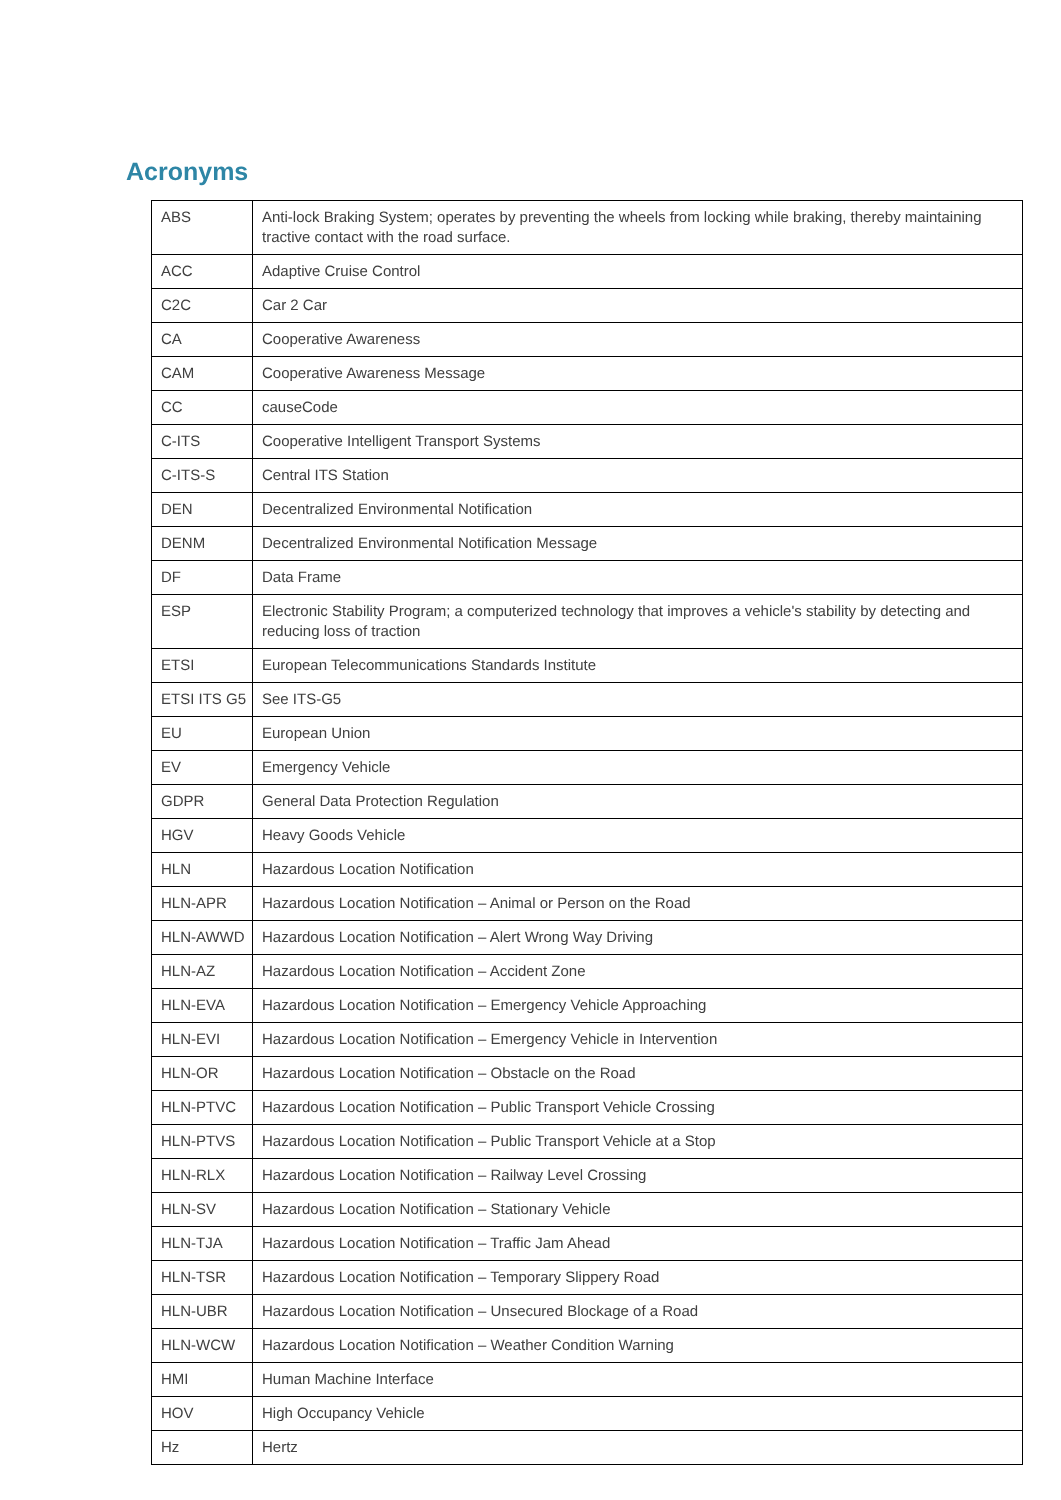Acronyms
| ABS | Anti-lock Braking System; operates by preventing the wheels from locking while braking, thereby maintaining tractive contact with the road surface. |
| ACC | Adaptive Cruise Control |
| C2C | Car 2 Car |
| CA | Cooperative Awareness |
| CAM | Cooperative Awareness Message |
| CC | causeCode |
| C-ITS | Cooperative Intelligent Transport Systems |
| C-ITS-S | Central ITS Station |
| DEN | Decentralized Environmental Notification |
| DENM | Decentralized Environmental Notification Message |
| DF | Data Frame |
| ESP | Electronic Stability Program; a computerized technology that improves a vehicle's stability by detecting and reducing loss of traction |
| ETSI | European Telecommunications Standards Institute |
| ETSI ITS G5 | See ITS-G5 |
| EU | European Union |
| EV | Emergency Vehicle |
| GDPR | General Data Protection Regulation |
| HGV | Heavy Goods Vehicle |
| HLN | Hazardous Location Notification |
| HLN-APR | Hazardous Location Notification – Animal or Person on the Road |
| HLN-AWWD | Hazardous Location Notification – Alert Wrong Way Driving |
| HLN-AZ | Hazardous Location Notification – Accident Zone |
| HLN-EVA | Hazardous Location Notification – Emergency Vehicle Approaching |
| HLN-EVI | Hazardous Location Notification – Emergency Vehicle in Intervention |
| HLN-OR | Hazardous Location Notification – Obstacle on the Road |
| HLN-PTVC | Hazardous Location Notification – Public Transport Vehicle Crossing |
| HLN-PTVS | Hazardous Location Notification – Public Transport Vehicle at a Stop |
| HLN-RLX | Hazardous Location Notification – Railway Level Crossing |
| HLN-SV | Hazardous Location Notification – Stationary Vehicle |
| HLN-TJA | Hazardous Location Notification – Traffic Jam Ahead |
| HLN-TSR | Hazardous Location Notification – Temporary Slippery Road |
| HLN-UBR | Hazardous Location Notification – Unsecured Blockage of a Road |
| HLN-WCW | Hazardous Location Notification – Weather Condition Warning |
| HMI | Human Machine Interface |
| HOV | High Occupancy Vehicle |
| Hz | Hertz |